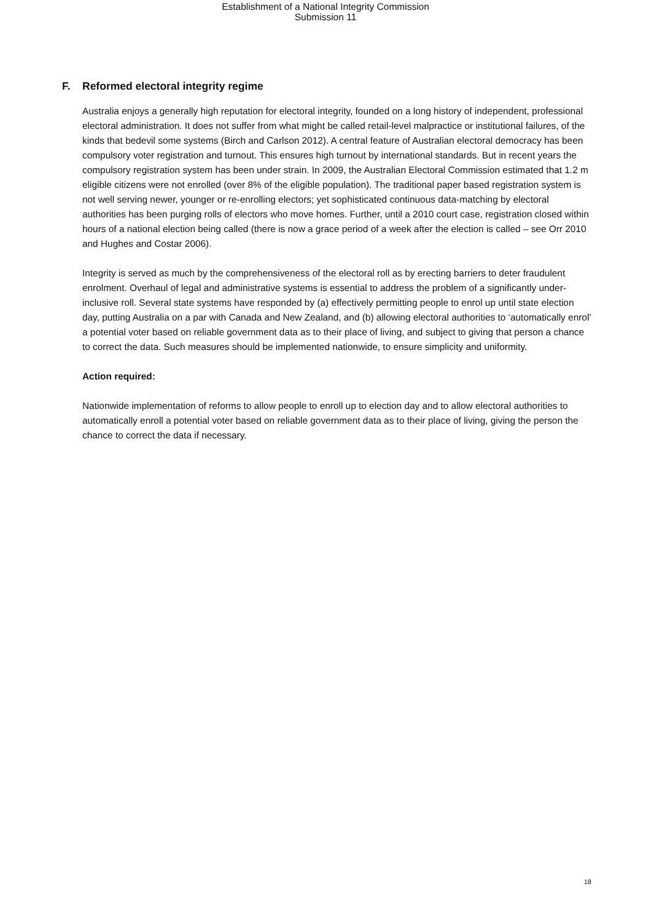Establishment of a National Integrity Commission
Submission 11
F. Reformed electoral integrity regime
Australia enjoys a generally high reputation for electoral integrity, founded on a long history of independent, professional electoral administration. It does not suffer from what might be called retail-level malpractice or institutional failures, of the kinds that bedevil some systems (Birch and Carlson 2012). A central feature of Australian electoral democracy has been compulsory voter registration and turnout. This ensures high turnout by international standards. But in recent years the compulsory registration system has been under strain. In 2009, the Australian Electoral Commission estimated that 1.2 m eligible citizens were not enrolled (over 8% of the eligible population). The traditional paper based registration system is not well serving newer, younger or re-enrolling electors; yet sophisticated continuous data-matching by electoral authorities has been purging rolls of electors who move homes. Further, until a 2010 court case, registration closed within hours of a national election being called (there is now a grace period of a week after the election is called – see Orr 2010 and Hughes and Costar 2006).
Integrity is served as much by the comprehensiveness of the electoral roll as by erecting barriers to deter fraudulent enrolment. Overhaul of legal and administrative systems is essential to address the problem of a significantly under-inclusive roll. Several state systems have responded by (a) effectively permitting people to enrol up until state election day, putting Australia on a par with Canada and New Zealand, and (b) allowing electoral authorities to ‘automatically enrol’ a potential voter based on reliable government data as to their place of living, and subject to giving that person a chance to correct the data. Such measures should be implemented nationwide, to ensure simplicity and uniformity.
Action required:
Nationwide implementation of reforms to allow people to enroll up to election day and to allow electoral authorities to automatically enroll a potential voter based on reliable government data as to their place of living, giving the person the chance to correct the data if necessary.
18